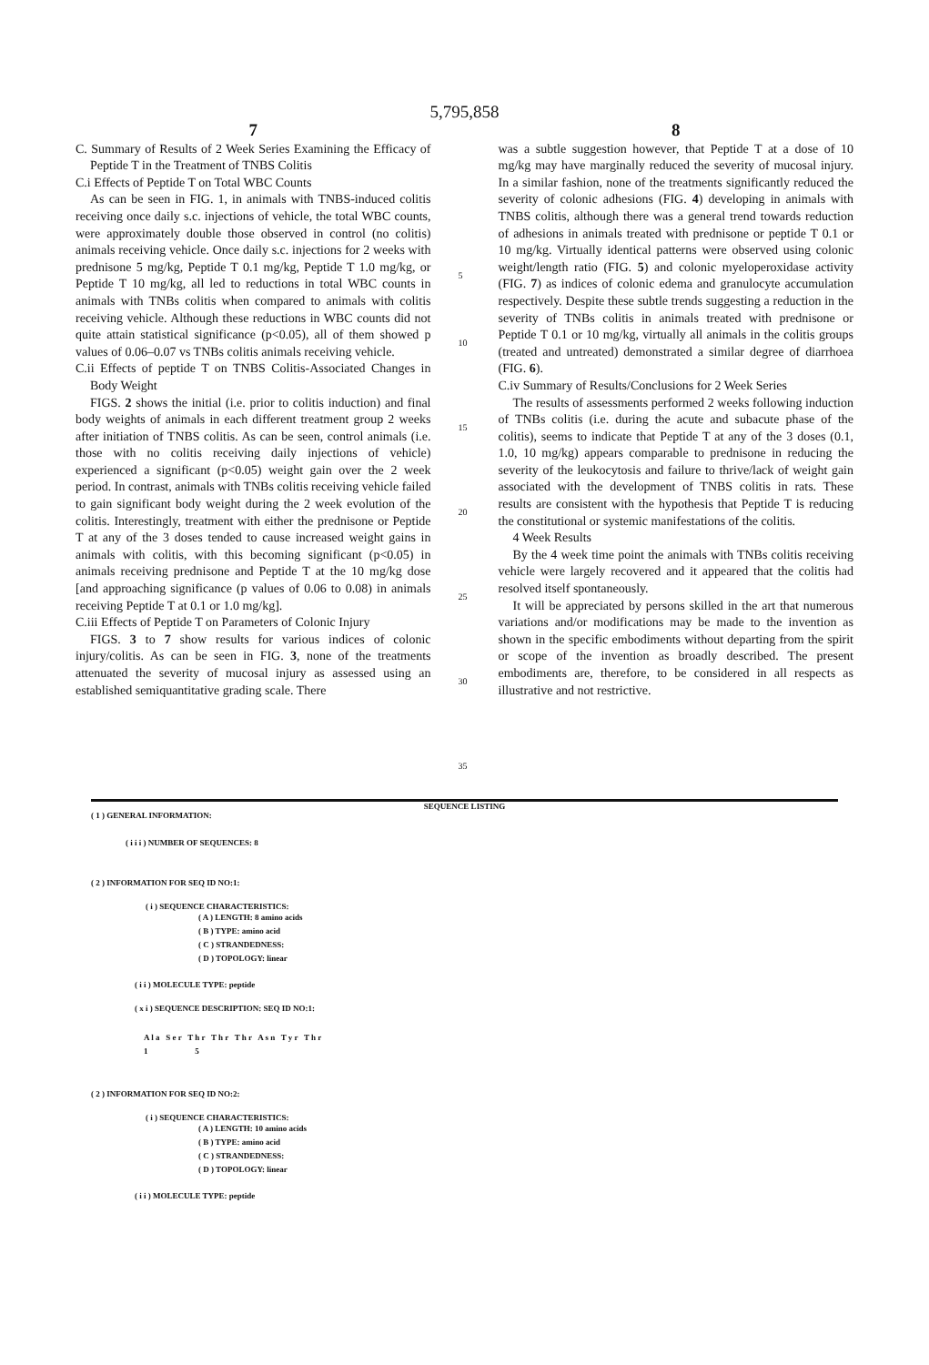5,795,858
7
C. Summary of Results of 2 Week Series Examining the Efficacy of Peptide T in the Treatment of TNBS Colitis
C.i Effects of Peptide T on Total WBC Counts
As can be seen in FIG. 1, in animals with TNBS-induced colitis receiving once daily s.c. injections of vehicle, the total WBC counts, were approximately double those observed in control (no colitis) animals receiving vehicle. Once daily s.c. injections for 2 weeks with prednisone 5 mg/kg, Peptide T 0.1 mg/kg, Peptide T 1.0 mg/kg, or Peptide T 10 mg/kg, all led to reductions in total WBC counts in animals with TNBs colitis when compared to animals with colitis receiving vehicle. Although these reductions in WBC counts did not quite attain statistical significance (p<0.05), all of them showed p values of 0.06–0.07 vs TNBs colitis animals receiving vehicle.
C.ii Effects of peptide T on TNBS Colitis-Associated Changes in Body Weight
FIGS. 2 shows the initial (i.e. prior to colitis induction) and final body weights of animals in each different treatment group 2 weeks after initiation of TNBS colitis. As can be seen, control animals (i.e. those with no colitis receiving daily injections of vehicle) experienced a significant (p<0.05) weight gain over the 2 week period. In contrast, animals with TNBs colitis receiving vehicle failed to gain significant body weight during the 2 week evolution of the colitis. Interestingly, treatment with either the prednisone or Peptide T at any of the 3 doses tended to cause increased weight gains in animals with colitis, with this becoming significant (p<0.05) in animals receiving prednisone and Peptide T at the 10 mg/kg dose [and approaching significance (p values of 0.06 to 0.08) in animals receiving Peptide T at 0.1 or 1.0 mg/kg].
C.iii Effects of Peptide T on Parameters of Colonic Injury
FIGS. 3 to 7 show results for various indices of colonic injury/colitis. As can be seen in FIG. 3, none of the treatments attenuated the severity of mucosal injury as assessed using an established semiquantitative grading scale. There
5
10
15
20
25
30
35
8
was a subtle suggestion however, that Peptide T at a dose of 10 mg/kg may have marginally reduced the severity of mucosal injury. In a similar fashion, none of the treatments significantly reduced the severity of colonic adhesions (FIG. 4) developing in animals with TNBS colitis, although there was a general trend towards reduction of adhesions in animals treated with prednisone or peptide T 0.1 or 10 mg/kg. Virtually identical patterns were observed using colonic weight/length ratio (FIG. 5) and colonic myeloperoxidase activity (FIG. 7) as indices of colonic edema and granulocyte accumulation respectively. Despite these subtle trends suggesting a reduction in the severity of TNBs colitis in animals treated with prednisone or Peptide T 0.1 or 10 mg/kg, virtually all animals in the colitis groups (treated and untreated) demonstrated a similar degree of diarrhoea (FIG. 6).
C.iv Summary of Results/Conclusions for 2 Week Series
The results of assessments performed 2 weeks following induction of TNBs colitis (i.e. during the acute and subacute phase of the colitis), seems to indicate that Peptide T at any of the 3 doses (0.1, 1.0, 10 mg/kg) appears comparable to prednisone in reducing the severity of the leukocytosis and failure to thrive/lack of weight gain associated with the development of TNBS colitis in rats. These results are consistent with the hypothesis that Peptide T is reducing the constitutional or systemic manifestations of the colitis.
4 Week Results
By the 4 week time point the animals with TNBs colitis receiving vehicle were largely recovered and it appeared that the colitis had resolved itself spontaneously.
It will be appreciated by persons skilled in the art that numerous variations and/or modifications may be made to the invention as shown in the specific embodiments without departing from the spirit or scope of the invention as broadly described. The present embodiments are, therefore, to be considered in all respects as illustrative and not restrictive.
SEQUENCE LISTING
( 1 ) GENERAL INFORMATION:
( i i i ) NUMBER OF SEQUENCES: 8
( 2 ) INFORMATION FOR SEQ ID NO:1:
( i ) SEQUENCE CHARACTERISTICS:
( A ) LENGTH: 8 amino acids
( B ) TYPE: amino acid
( C ) STRANDEDNESS:
( D ) TOPOLOGY: linear
( i i ) MOLECULE TYPE: peptide
( x i ) SEQUENCE DESCRIPTION: SEQ ID NO:1:
A l a S e r T h r T h r T h r A s n T y r T h r 1 5
( 2 ) INFORMATION FOR SEQ ID NO:2:
( i ) SEQUENCE CHARACTERISTICS:
( A ) LENGTH: 10 amino acids
( B ) TYPE: amino acid
( C ) STRANDEDNESS:
( D ) TOPOLOGY: linear
( i i ) MOLECULE TYPE: peptide